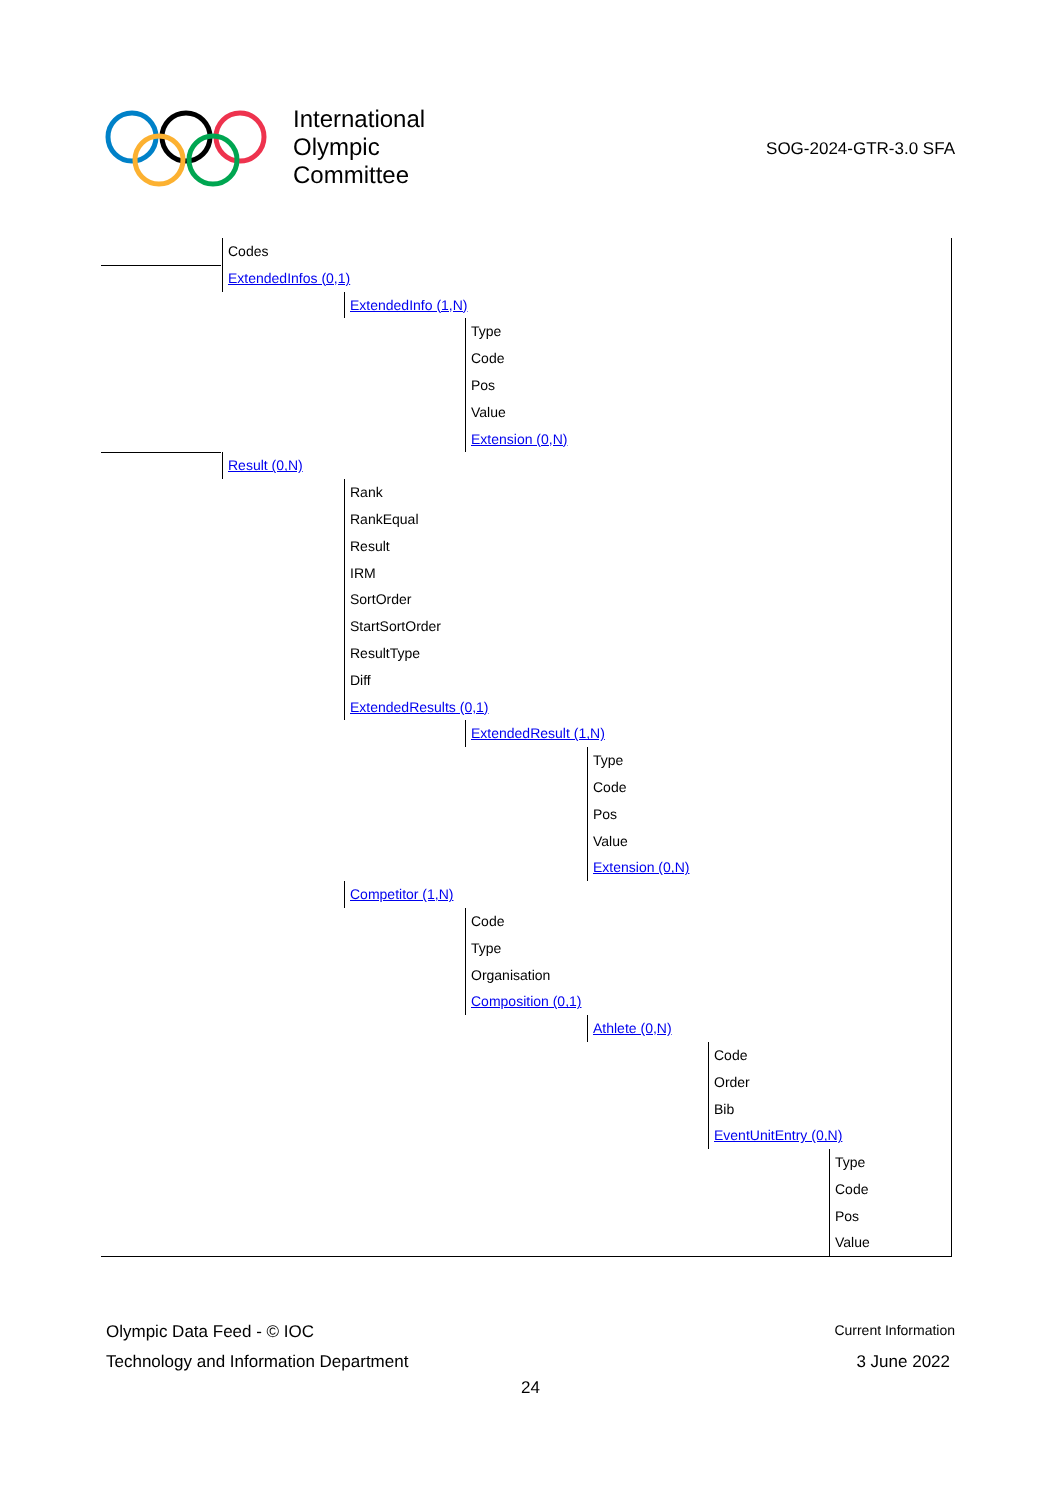International
Olympic
Committee
SOG-2024-GTR-3.0 SFA
Codes ExtendedInfos (0,1) ExtendedInfo (1,N) Type Code Pos Value Extension (0,N)
Result (0,N) Rank RankEqual Result IRM SortOrder StartSortOrder ResultType Diff ExtendedResults (0,1) ExtendedResult (1,N) Type Code Pos Value Extension (0,N)
Competitor (1,N) Code Type Organisation Composition (0,1) Athlete (0,N) Code Order Bib EventUnitEntry (0,N) Type Code Pos Value
Olympic Data Feed - © IOC Current Information
Technology and Information Department 3 June 2022
24